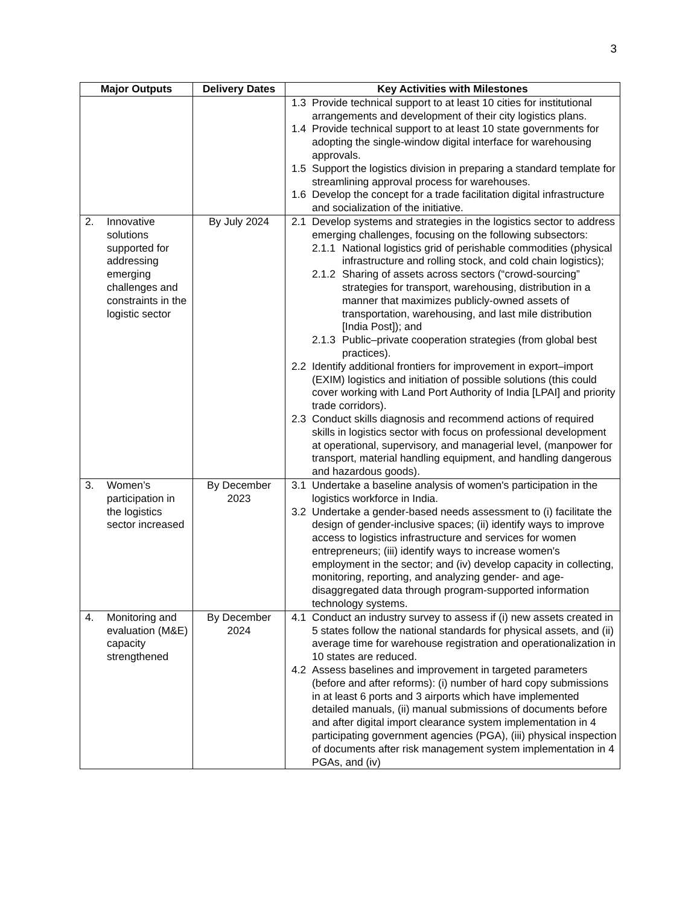3
| Major Outputs | Delivery Dates | Key Activities with Milestones |
| --- | --- | --- |
| | | 1.3 Provide technical support to at least 10 cities for institutional arrangements and development of their city logistics plans. 1.4 Provide technical support to at least 10 state governments for adopting the single-window digital interface for warehousing approvals. 1.5 Support the logistics division in preparing a standard template for streamlining approval process for warehouses. 1.6 Develop the concept for a trade facilitation digital infrastructure and socialization of the initiative. |
| 2. Innovative solutions supported for addressing emerging challenges and constraints in the logistic sector | By July 2024 | 2.1 Develop systems and strategies in the logistics sector to address emerging challenges, focusing on the following subsectors: 2.1.1 National logistics grid of perishable commodities (physical infrastructure and rolling stock, and cold chain logistics); 2.1.2 Sharing of assets across sectors (“crowd-sourcing” strategies for transport, warehousing, distribution in a manner that maximizes publicly-owned assets of transportation, warehousing, and last mile distribution [India Post]); and 2.1.3 Public–private cooperation strategies (from global best practices). 2.2 Identify additional frontiers for improvement in export–import (EXIM) logistics and initiation of possible solutions (this could cover working with Land Port Authority of India [LPAI] and priority trade corridors). 2.3 Conduct skills diagnosis and recommend actions of required skills in logistics sector with focus on professional development at operational, supervisory, and managerial level, (manpower for transport, material handling equipment, and handling dangerous and hazardous goods). |
| 3. Women’s participation in the logistics sector increased | By December 2023 | 3.1 Undertake a baseline analysis of women's participation in the logistics workforce in India. 3.2 Undertake a gender-based needs assessment to (i) facilitate the design of gender-inclusive spaces; (ii) identify ways to improve access to logistics infrastructure and services for women entrepreneurs; (iii) identify ways to increase women's employment in the sector; and (iv) develop capacity in collecting, monitoring, reporting, and analyzing gender- and age-disaggregated data through program-supported information technology systems. |
| 4. Monitoring and evaluation (M&E) capacity strengthened | By December 2024 | 4.1 Conduct an industry survey to assess if (i) new assets created in 5 states follow the national standards for physical assets, and (ii) average time for warehouse registration and operationalization in 10 states are reduced. 4.2 Assess baselines and improvement in targeted parameters (before and after reforms): (i) number of hard copy submissions in at least 6 ports and 3 airports which have implemented detailed manuals, (ii) manual submissions of documents before and after digital import clearance system implementation in 4 participating government agencies (PGA), (iii) physical inspection of documents after risk management system implementation in 4 PGAs, and (iv) |